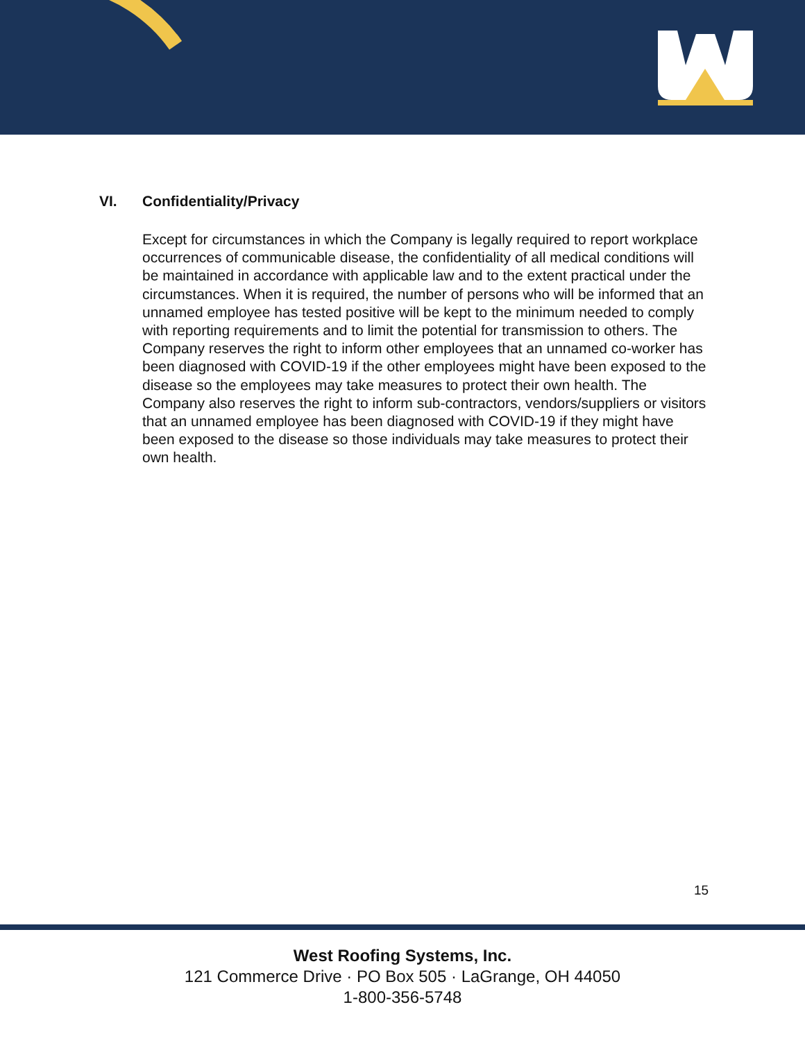VI. Confidentiality/Privacy
Except for circumstances in which the Company is legally required to report workplace occurrences of communicable disease, the confidentiality of all medical conditions will be maintained in accordance with applicable law and to the extent practical under the circumstances. When it is required, the number of persons who will be informed that an unnamed employee has tested positive will be kept to the minimum needed to comply with reporting requirements and to limit the potential for transmission to others. The Company reserves the right to inform other employees that an unnamed co-worker has been diagnosed with COVID-19 if the other employees might have been exposed to the disease so the employees may take measures to protect their own health. The Company also reserves the right to inform sub-contractors, vendors/suppliers or visitors that an unnamed employee has been diagnosed with COVID-19 if they might have been exposed to the disease so those individuals may take measures to protect their own health.
15
West Roofing Systems, Inc.
121 Commerce Drive · PO Box 505 · LaGrange, OH 44050
1-800-356-5748